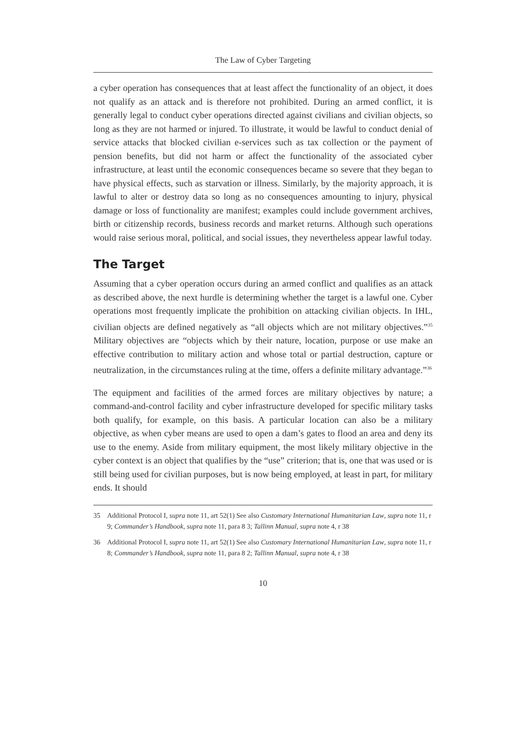The Law of Cyber Targeting
a cyber operation has consequences that at least affect the functionality of an object, it does not qualify as an attack and is therefore not prohibited. During an armed conflict, it is generally legal to conduct cyber operations directed against civilians and civilian objects, so long as they are not harmed or injured. To illustrate, it would be lawful to conduct denial of service attacks that blocked civilian e-services such as tax collection or the payment of pension benefits, but did not harm or affect the functionality of the associated cyber infrastructure, at least until the economic consequences became so severe that they began to have physical effects, such as starvation or illness. Similarly, by the majority approach, it is lawful to alter or destroy data so long as no consequences amounting to injury, physical damage or loss of functionality are manifest; examples could include government archives, birth or citizenship records, business records and market returns. Although such operations would raise serious moral, political, and social issues, they nevertheless appear lawful today.
The Target
Assuming that a cyber operation occurs during an armed conflict and qualifies as an attack as described above, the next hurdle is determining whether the target is a lawful one. Cyber operations most frequently implicate the prohibition on attacking civilian objects. In IHL, civilian objects are defined negatively as “all objects which are not military objectives.”<sup>35</sup> Military objectives are “objects which by their nature, location, purpose or use make an effective contribution to military action and whose total or partial destruction, capture or neutralization, in the circumstances ruling at the time, offers a definite military advantage.”<sup>36</sup>
The equipment and facilities of the armed forces are military objectives by nature; a command-and-control facility and cyber infrastructure developed for specific military tasks both qualify, for example, on this basis. A particular location can also be a military objective, as when cyber means are used to open a dam’s gates to flood an area and deny its use to the enemy. Aside from military equipment, the most likely military objective in the cyber context is an object that qualifies by the “use” criterion; that is, one that was used or is still being used for civilian purposes, but is now being employed, at least in part, for military ends. It should
35 Additional Protocol I, supra note 11, art 52(1) See also Customary International Humanitarian Law, supra note 11, r 9; Commander’s Handbook, supra note 11, para 8 3; Tallinn Manual, supra note 4, r 38
36 Additional Protocol I, supra note 11, art 52(1) See also Customary International Humanitarian Law, supra note 11, r 8; Commander’s Handbook, supra note 11, para 8 2; Tallinn Manual, supra note 4, r 38
10